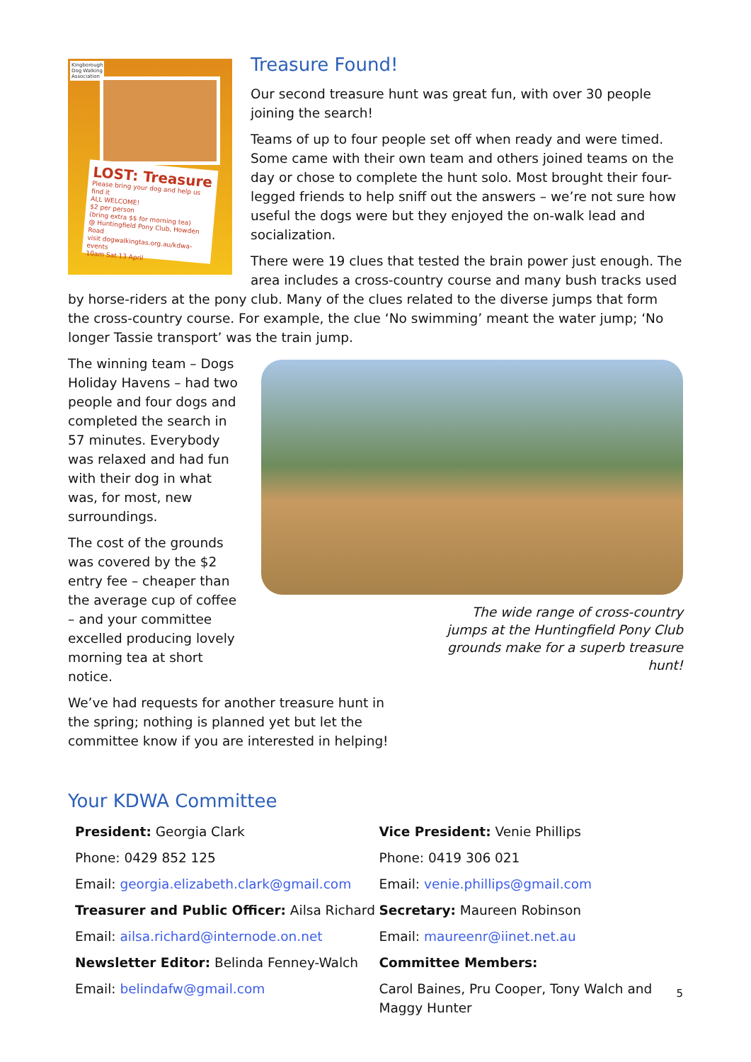Kingborough
Dog Walking
Association
LOST: Treasure
Please bring your dog and help us find it
ALL WELCOME!
$2 per person
(bring extra $$ for morning tea)
@ Huntingfield Pony Club, Howden Road
visit dogwalkingtas.org.au/kdwa-events
10am Sat 13 April
Treasure Found!
Our second treasure hunt was great fun, with over 30 people joining the search!
Teams of up to four people set off when ready and were timed. Some came with their own team and others joined teams on the day or chose to complete the hunt solo. Most brought their four-legged friends to help sniff out the answers – we’re not sure how useful the dogs were but they enjoyed the on-walk lead and socialization.
There were 19 clues that tested the brain power just enough. The area includes a cross-country course and many bush tracks used by horse-riders at the pony club. Many of the clues related to the diverse jumps that form the cross-country course. For example, the clue ‘No swimming’ meant the water jump; ‘No longer Tassie transport’ was the train jump.
The winning team – Dogs Holiday Havens – had two people and four dogs and completed the search in 57 minutes. Everybody was relaxed and had fun with their dog in what was, for most, new surroundings.
The cost of the grounds was covered by the $2 entry fee – cheaper than the average cup of coffee – and your committee excelled producing lovely morning tea at short notice.
The wide range of cross-country jumps at the Huntingfield Pony Club grounds make for a superb treasure hunt!
We’ve had requests for another treasure hunt in the spring; nothing is planned yet but let the committee know if you are interested in helping!
Your KDWA Committee
President: Georgia Clark
Phone: 0429 852 125
Email: georgia.elizabeth.clark@gmail.com
Treasurer and Public Officer: Ailsa Richard
Email: ailsa.richard@internode.on.net
Newsletter Editor: Belinda Fenney-Walch
Email: belindafw@gmail.com
Vice President: Venie Phillips
Phone: 0419 306 021
Email: venie.phillips@gmail.com
Secretary: Maureen Robinson
Email: maureenr@iinet.net.au
Committee Members:
Carol Baines, Pru Cooper, Tony Walch and Maggy Hunter
5